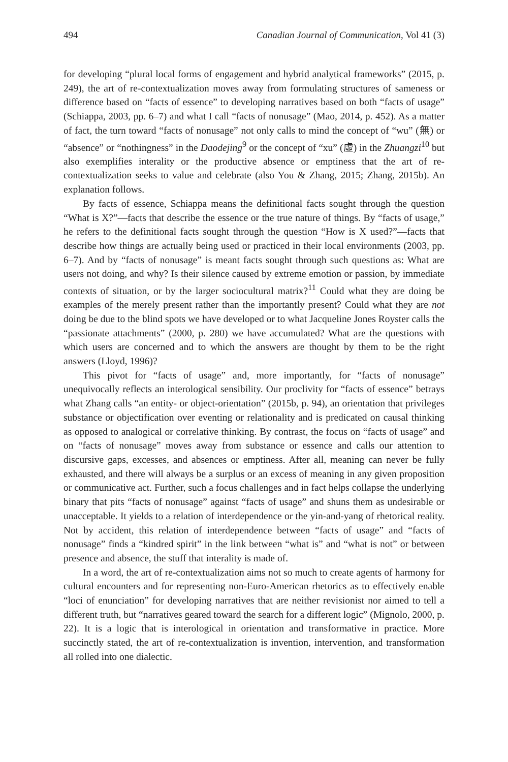494 Canadian Journal of Communication, Vol 41 (3)
for developing “plural local forms of engagement and hybrid analytical frameworks” (2015, p. 249), the art of re-contextualization moves away from formulating structures of sameness or difference based on “facts of essence” to developing narratives based on both “facts of usage” (Schiappa, 2003, pp. 6–7) and what I call “facts of nonusage” (Mao, 2014, p. 452). As a matter of fact, the turn toward “facts of nonusage” not only calls to mind the concept of “wu” (無) or “absence” or “nothingness” in the Daodejing<sup>9</sup> or the concept of “xu” (虛) in the Zhuangzi<sup>10</sup> but also exemplifies interality or the productive absence or emptiness that the art of re-contextualization seeks to value and celebrate (also You & Zhang, 2015; Zhang, 2015b). An explanation follows.
By facts of essence, Schiappa means the definitional facts sought through the question “What is X?”—facts that describe the essence or the true nature of things. By “facts of usage,” he refers to the definitional facts sought through the question “How is X used?”—facts that describe how things are actually being used or practiced in their local environments (2003, pp. 6–7). And by “facts of nonusage” is meant facts sought through such questions as: What are users not doing, and why? Is their silence caused by extreme emotion or passion, by immediate contexts of situation, or by the larger sociocultural matrix?<sup>11</sup> Could what they are doing be examples of the merely present rather than the importantly present? Could what they are not doing be due to the blind spots we have developed or to what Jacqueline Jones Royster calls the “passionate attachments” (2000, p. 280) we have accumulated? What are the questions with which users are concerned and to which the answers are thought by them to be the right answers (Lloyd, 1996)?
This pivot for “facts of usage” and, more importantly, for “facts of nonusage” unequivocally reflects an interological sensibility. Our proclivity for “facts of essence” betrays what Zhang calls “an entity- or object-orientation” (2015b, p. 94), an orientation that privileges substance or objectification over eventing or relationality and is predicated on causal thinking as opposed to analogical or correlative thinking. By contrast, the focus on “facts of usage” and on “facts of nonusage” moves away from substance or essence and calls our attention to discursive gaps, excesses, and absences or emptiness. After all, meaning can never be fully exhausted, and there will always be a surplus or an excess of meaning in any given proposition or communicative act. Further, such a focus challenges and in fact helps collapse the underlying binary that pits “facts of nonusage” against “facts of usage” and shuns them as undesirable or unacceptable. It yields to a relation of interdependence or the yin-and-yang of rhetorical reality. Not by accident, this relation of interdependence between “facts of usage” and “facts of nonusage” finds a “kindred spirit” in the link between “what is” and “what is not” or between presence and absence, the stuff that interality is made of.
In a word, the art of re-contextualization aims not so much to create agents of harmony for cultural encounters and for representing non-Euro-American rhetorics as to effectively enable “loci of enunciation” for developing narratives that are neither revisionist nor aimed to tell a different truth, but “narratives geared toward the search for a different logic” (Mignolo, 2000, p. 22). It is a logic that is interological in orientation and transformative in practice. More succinctly stated, the art of re-contextualization is invention, intervention, and transformation all rolled into one dialectic.